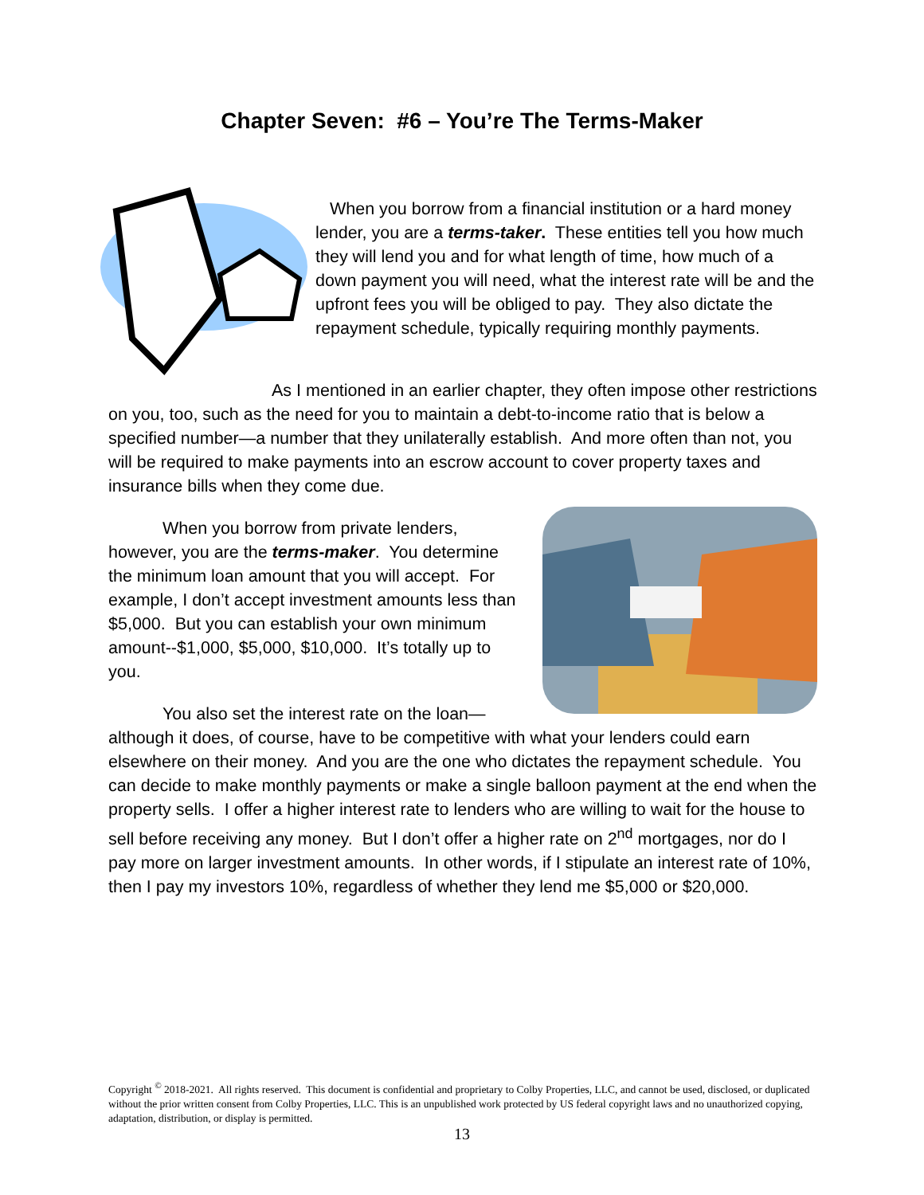Chapter Seven: #6 – You’re The Terms-Maker
When you borrow from a financial institution or a hard money lender, you are a terms-taker. These entities tell you how much they will lend you and for what length of time, how much of a down payment you will need, what the interest rate will be and the upfront fees you will be obliged to pay. They also dictate the repayment schedule, typically requiring monthly payments.
As I mentioned in an earlier chapter, they often impose other restrictions on you, too, such as the need for you to maintain a debt-to-income ratio that is below a specified number—a number that they unilaterally establish. And more often than not, you will be required to make payments into an escrow account to cover property taxes and insurance bills when they come due.
When you borrow from private lenders, however, you are the terms-maker. You determine the minimum loan amount that you will accept. For example, I don’t accept investment amounts less than $5,000. But you can establish your own minimum amount--$1,000, $5,000, $10,000. It’s totally up to you.
You also set the interest rate on the loan—although it does, of course, have to be competitive with what your lenders could earn elsewhere on their money. And you are the one who dictates the repayment schedule. You can decide to make monthly payments or make a single balloon payment at the end when the property sells. I offer a higher interest rate to lenders who are willing to wait for the house to sell before receiving any money. But I don’t offer a higher rate on 2<sup>nd</sup> mortgages, nor do I pay more on larger investment amounts. In other words, if I stipulate an interest rate of 10%, then I pay my investors 10%, regardless of whether they lend me $5,000 or $20,000.
Copyright <sup>©</sup> 2018-2021. All rights reserved. This document is confidential and proprietary to Colby Properties, LLC, and cannot be used, disclosed, or duplicated without the prior written consent from Colby Properties, LLC. This is an unpublished work protected by US federal copyright laws and no unauthorized copying, adaptation, distribution, or display is permitted.
13